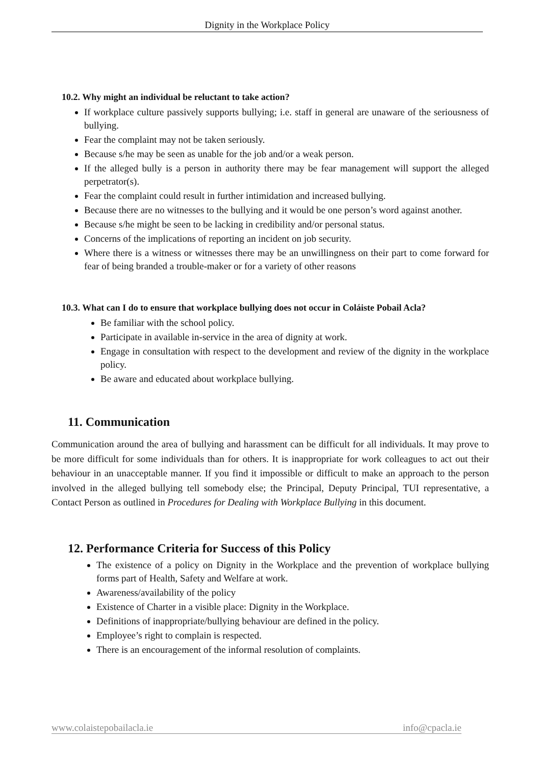Dignity in the Workplace Policy
10.2. Why might an individual be reluctant to take action?
If workplace culture passively supports bullying; i.e. staff in general are unaware of the seriousness of bullying.
Fear the complaint may not be taken seriously.
Because s/he may be seen as unable for the job and/or a weak person.
If the alleged bully is a person in authority there may be fear management will support the alleged perpetrator(s).
Fear the complaint could result in further intimidation and increased bullying.
Because there are no witnesses to the bullying and it would be one person’s word against another.
Because s/he might be seen to be lacking in credibility and/or personal status.
Concerns of the implications of reporting an incident on job security.
Where there is a witness or witnesses there may be an unwillingness on their part to come forward for fear of being branded a trouble-maker or for a variety of other reasons
10.3. What can I do to ensure that workplace bullying does not occur in Coláiste Pobail Acla?
Be familiar with the school policy.
Participate in available in-service in the area of dignity at work.
Engage in consultation with respect to the development and review of the dignity in the workplace policy.
Be aware and educated about workplace bullying.
11. Communication
Communication around the area of bullying and harassment can be difficult for all individuals. It may prove to be more difficult for some individuals than for others. It is inappropriate for work colleagues to act out their behaviour in an unacceptable manner. If you find it impossible or difficult to make an approach to the person involved in the alleged bullying tell somebody else; the Principal, Deputy Principal, TUI representative, a Contact Person as outlined in Procedures for Dealing with Workplace Bullying in this document.
12. Performance Criteria for Success of this Policy
The existence of a policy on Dignity in the Workplace and the prevention of workplace bullying forms part of Health, Safety and Welfare at work.
Awareness/availability of the policy
Existence of Charter in a visible place: Dignity in the Workplace.
Definitions of inappropriate/bullying behaviour are defined in the policy.
Employee’s right to complain is respected.
There is an encouragement of the informal resolution of complaints.
www.colaistepobailacla.ie info@cpacla.ie